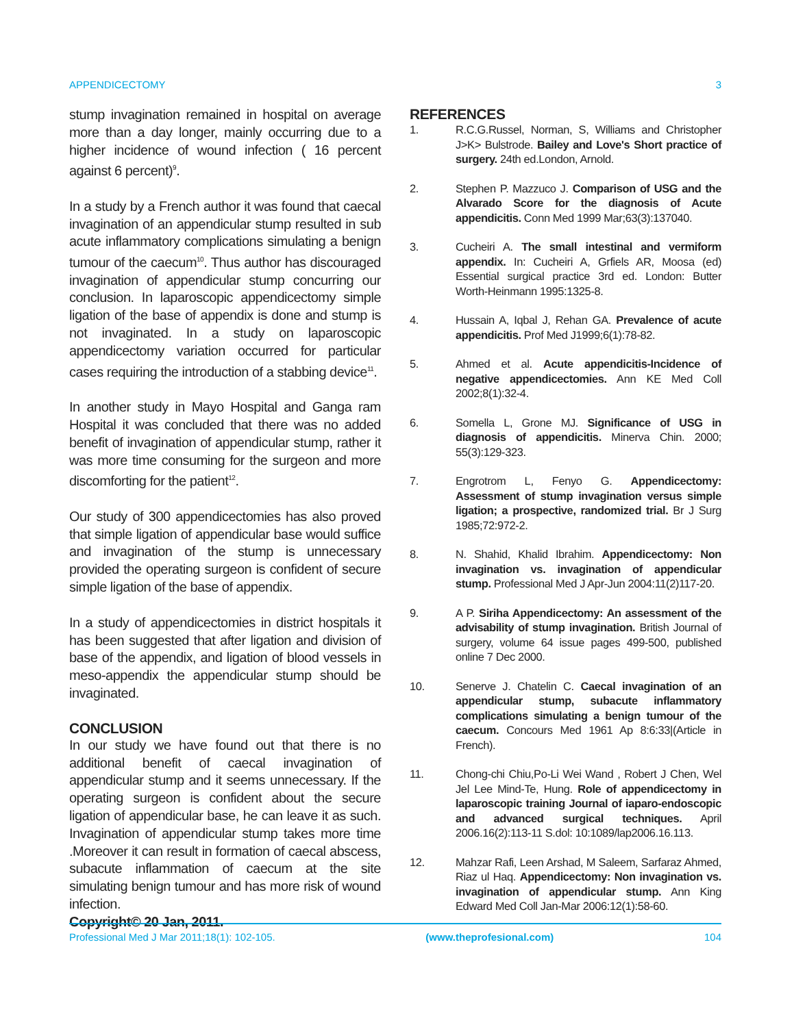APPENDICECTOMY 3
stump invagination remained in hospital on average more than a day longer, mainly occurring due to a higher incidence of wound infection ( 16 percent against 6 percent)<sup>9</sup>.
In a study by a French author it was found that caecal invagination of an appendicular stump resulted in sub acute inflammatory complications simulating a benign tumour of the caecum<sup>10</sup>. Thus author has discouraged invagination of appendicular stump concurring our conclusion. In laparoscopic appendicectomy simple ligation of the base of appendix is done and stump is not invaginated. In a study on laparoscopic appendicectomy variation occurred for particular cases requiring the introduction of a stabbing device<sup>11</sup>.
In another study in Mayo Hospital and Ganga ram Hospital it was concluded that there was no added benefit of invagination of appendicular stump, rather it was more time consuming for the surgeon and more discomforting for the patient<sup>12</sup>.
Our study of 300 appendicectomies has also proved that simple ligation of appendicular base would suffice and invagination of the stump is unnecessary provided the operating surgeon is confident of secure simple ligation of the base of appendix.
In a study of appendicectomies in district hospitals it has been suggested that after ligation and division of base of the appendix, and ligation of blood vessels in meso-appendix the appendicular stump should be invaginated.
CONCLUSION
In our study we have found out that there is no additional benefit of caecal invagination of appendicular stump and it seems unnecessary. If the operating surgeon is confident about the secure ligation of appendicular base, he can leave it as such. Invagination of appendicular stump takes more time .Moreover it can result in formation of caecal abscess, subacute inflammation of caecum at the site simulating benign tumour and has more risk of wound infection.
Copyright© 20 Jan, 2011.
REFERENCES
1. R.C.G.Russel, Norman, S, Williams and Christopher J>K> Bulstrode. Bailey and Love's Short practice of surgery. 24th ed.London, Arnold.
2. Stephen P. Mazzuco J. Comparison of USG and the Alvarado Score for the diagnosis of Acute appendicitis. Conn Med 1999 Mar;63(3):137040.
3. Cucheiri A. The small intestinal and vermiform appendix. In: Cucheiri A, Grfiels AR, Moosa (ed) Essential surgical practice 3rd ed. London: Butter Worth-Heinmann 1995:1325-8.
4. Hussain A, Iqbal J, Rehan GA. Prevalence of acute appendicitis. Prof Med J1999;6(1):78-82.
5. Ahmed et al. Acute appendicitis-Incidence of negative appendicectomies. Ann KE Med Coll 2002;8(1):32-4.
6. Somella L, Grone MJ. Significance of USG in diagnosis of appendicitis. Minerva Chin. 2000; 55(3):129-323.
7. Engrotrom L, Fenyo G. Appendicectomy: Assessment of stump invagination versus simple ligation; a prospective, randomized trial. Br J Surg 1985;72:972-2.
8. N. Shahid, Khalid Ibrahim. Appendicectomy: Non invagination vs. invagination of appendicular stump. Professional Med J Apr-Jun 2004:11(2)117-20.
9. A P. Siriha Appendicectomy: An assessment of the advisability of stump invagination. British Journal of surgery, volume 64 issue pages 499-500, published online 7 Dec 2000.
10. Senerve J. Chatelin C. Caecal invagination of an appendicular stump, subacute inflammatory complications simulating a benign tumour of the caecum. Concours Med 1961 Ap 8:6:33|(Article in French).
11. Chong-chi Chiu,Po-Li Wei Wand , Robert J Chen, Wel Jel Lee Mind-Te, Hung. Role of appendicectomy in laparoscopic training Journal of iaparo-endoscopic and advanced surgical techniques. April 2006.16(2):113-11 S.dol: 10:1089/lap2006.16.113.
12. Mahzar Rafi, Leen Arshad, M Saleem, Sarfaraz Ahmed, Riaz ul Haq. Appendicectomy: Non invagination vs. invagination of appendicular stump. Ann King Edward Med Coll Jan-Mar 2006:12(1):58-60.
Professional Med J Mar 2011;18(1): 102-105. (www.theprofesional.com) 104